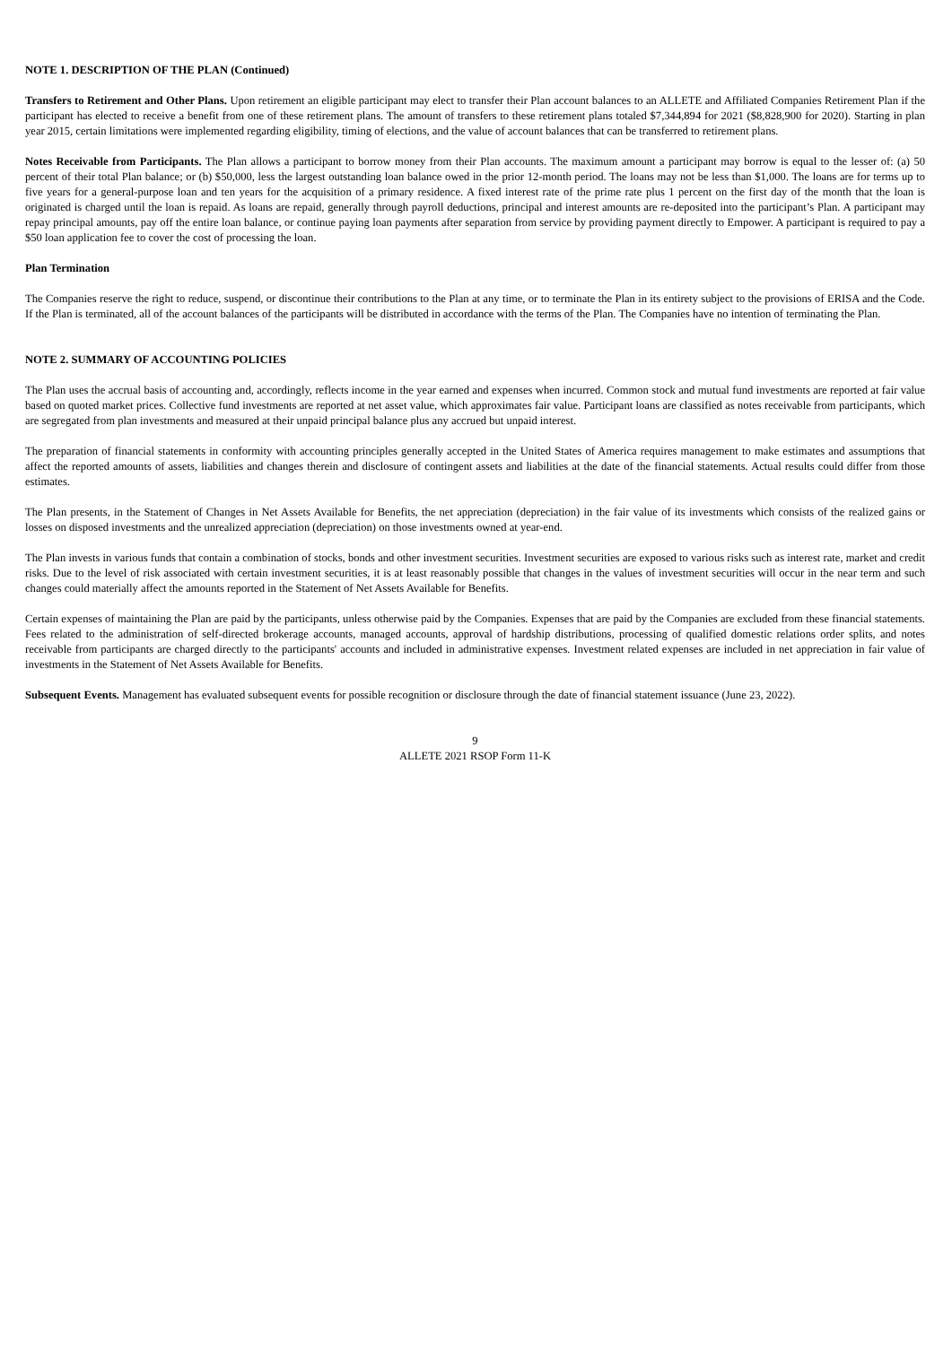NOTE 1. DESCRIPTION OF THE PLAN (Continued)
Transfers to Retirement and Other Plans. Upon retirement an eligible participant may elect to transfer their Plan account balances to an ALLETE and Affiliated Companies Retirement Plan if the participant has elected to receive a benefit from one of these retirement plans. The amount of transfers to these retirement plans totaled $7,344,894 for 2021 ($8,828,900 for 2020). Starting in plan year 2015, certain limitations were implemented regarding eligibility, timing of elections, and the value of account balances that can be transferred to retirement plans.
Notes Receivable from Participants. The Plan allows a participant to borrow money from their Plan accounts. The maximum amount a participant may borrow is equal to the lesser of: (a) 50 percent of their total Plan balance; or (b) $50,000, less the largest outstanding loan balance owed in the prior 12-month period. The loans may not be less than $1,000. The loans are for terms up to five years for a general-purpose loan and ten years for the acquisition of a primary residence. A fixed interest rate of the prime rate plus 1 percent on the first day of the month that the loan is originated is charged until the loan is repaid. As loans are repaid, generally through payroll deductions, principal and interest amounts are re-deposited into the participant’s Plan. A participant may repay principal amounts, pay off the entire loan balance, or continue paying loan payments after separation from service by providing payment directly to Empower. A participant is required to pay a $50 loan application fee to cover the cost of processing the loan.
Plan Termination
The Companies reserve the right to reduce, suspend, or discontinue their contributions to the Plan at any time, or to terminate the Plan in its entirety subject to the provisions of ERISA and the Code. If the Plan is terminated, all of the account balances of the participants will be distributed in accordance with the terms of the Plan. The Companies have no intention of terminating the Plan.
NOTE 2. SUMMARY OF ACCOUNTING POLICIES
The Plan uses the accrual basis of accounting and, accordingly, reflects income in the year earned and expenses when incurred. Common stock and mutual fund investments are reported at fair value based on quoted market prices. Collective fund investments are reported at net asset value, which approximates fair value. Participant loans are classified as notes receivable from participants, which are segregated from plan investments and measured at their unpaid principal balance plus any accrued but unpaid interest.
The preparation of financial statements in conformity with accounting principles generally accepted in the United States of America requires management to make estimates and assumptions that affect the reported amounts of assets, liabilities and changes therein and disclosure of contingent assets and liabilities at the date of the financial statements. Actual results could differ from those estimates.
The Plan presents, in the Statement of Changes in Net Assets Available for Benefits, the net appreciation (depreciation) in the fair value of its investments which consists of the realized gains or losses on disposed investments and the unrealized appreciation (depreciation) on those investments owned at year-end.
The Plan invests in various funds that contain a combination of stocks, bonds and other investment securities. Investment securities are exposed to various risks such as interest rate, market and credit risks. Due to the level of risk associated with certain investment securities, it is at least reasonably possible that changes in the values of investment securities will occur in the near term and such changes could materially affect the amounts reported in the Statement of Net Assets Available for Benefits.
Certain expenses of maintaining the Plan are paid by the participants, unless otherwise paid by the Companies. Expenses that are paid by the Companies are excluded from these financial statements. Fees related to the administration of self-directed brokerage accounts, managed accounts, approval of hardship distributions, processing of qualified domestic relations order splits, and notes receivable from participants are charged directly to the participants' accounts and included in administrative expenses. Investment related expenses are included in net appreciation in fair value of investments in the Statement of Net Assets Available for Benefits.
Subsequent Events. Management has evaluated subsequent events for possible recognition or disclosure through the date of financial statement issuance (June 23, 2022).
9
ALLETE 2021 RSOP Form 11-K